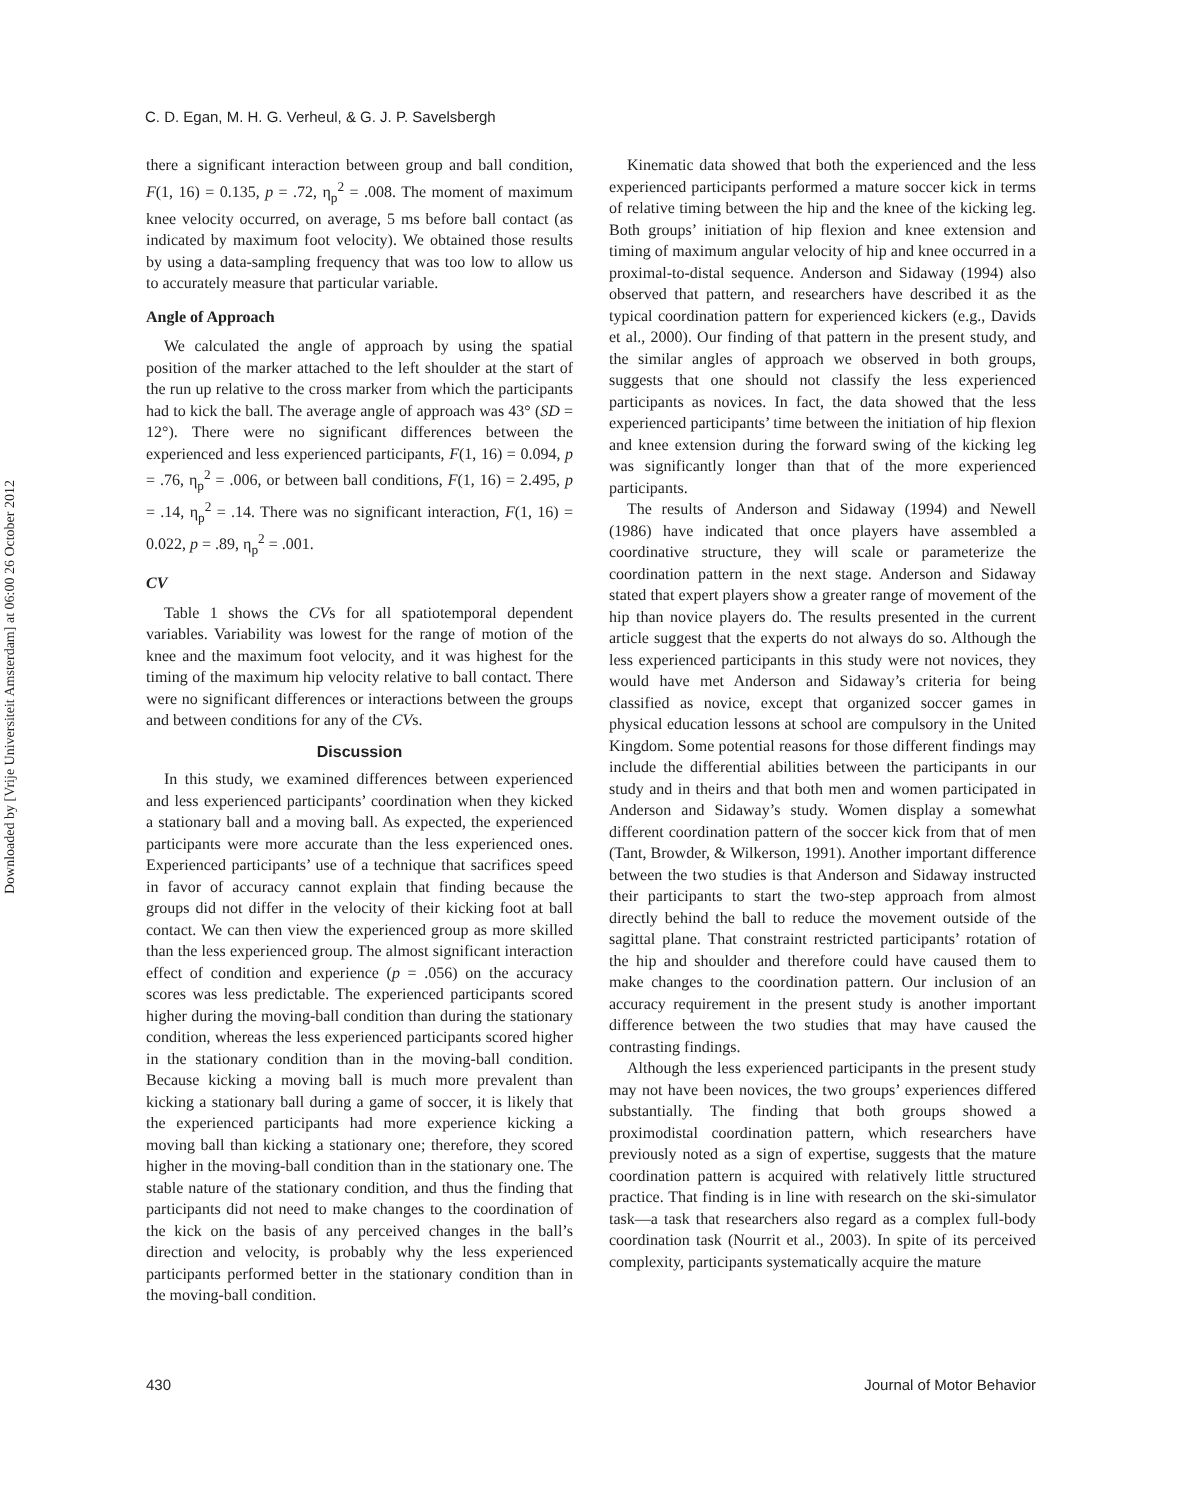Downloaded by [Vrije Universiteit Amsterdam] at 06:00 26 October 2012
C. D. Egan, M. H. G. Verheul, & G. J. P. Savelsbergh
there a significant interaction between group and ball condition, F(1, 16) = 0.135, p = .72, η<sub>p</sub><sup>2</sup> = .008. The moment of maximum knee velocity occurred, on average, 5 ms before ball contact (as indicated by maximum foot velocity). We obtained those results by using a data-sampling frequency that was too low to allow us to accurately measure that particular variable.
Angle of Approach
We calculated the angle of approach by using the spatial position of the marker attached to the left shoulder at the start of the run up relative to the cross marker from which the participants had to kick the ball. The average angle of approach was 43° (SD = 12°). There were no significant differences between the experienced and less experienced participants, F(1, 16) = 0.094, p = .76, η<sub>p</sub><sup>2</sup> = .006, or between ball conditions, F(1, 16) = 2.495, p = .14, η<sub>p</sub><sup>2</sup> = .14. There was no significant interaction, F(1, 16) = 0.022, p = .89, η<sub>p</sub><sup>2</sup> = .001.
CV
Table 1 shows the CVs for all spatiotemporal dependent variables. Variability was lowest for the range of motion of the knee and the maximum foot velocity, and it was highest for the timing of the maximum hip velocity relative to ball contact. There were no significant differences or interactions between the groups and between conditions for any of the CVs.
Discussion
In this study, we examined differences between experienced and less experienced participants’ coordination when they kicked a stationary ball and a moving ball. As expected, the experienced participants were more accurate than the less experienced ones. Experienced participants’ use of a technique that sacrifices speed in favor of accuracy cannot explain that finding because the groups did not differ in the velocity of their kicking foot at ball contact. We can then view the experienced group as more skilled than the less experienced group. The almost significant interaction effect of condition and experience (p = .056) on the accuracy scores was less predictable. The experienced participants scored higher during the moving-ball condition than during the stationary condition, whereas the less experienced participants scored higher in the stationary condition than in the moving-ball condition. Because kicking a moving ball is much more prevalent than kicking a stationary ball during a game of soccer, it is likely that the experienced participants had more experience kicking a moving ball than kicking a stationary one; therefore, they scored higher in the moving-ball condition than in the stationary one. The stable nature of the stationary condition, and thus the finding that participants did not need to make changes to the coordination of the kick on the basis of any perceived changes in the ball’s direction and velocity, is probably why the less experienced participants performed better in the stationary condition than in the moving-ball condition.
Kinematic data showed that both the experienced and the less experienced participants performed a mature soccer kick in terms of relative timing between the hip and the knee of the kicking leg. Both groups’ initiation of hip flexion and knee extension and timing of maximum angular velocity of hip and knee occurred in a proximal-to-distal sequence. Anderson and Sidaway (1994) also observed that pattern, and researchers have described it as the typical coordination pattern for experienced kickers (e.g., Davids et al., 2000). Our finding of that pattern in the present study, and the similar angles of approach we observed in both groups, suggests that one should not classify the less experienced participants as novices. In fact, the data showed that the less experienced participants’ time between the initiation of hip flexion and knee extension during the forward swing of the kicking leg was significantly longer than that of the more experienced participants.
The results of Anderson and Sidaway (1994) and Newell (1986) have indicated that once players have assembled a coordinative structure, they will scale or parameterize the coordination pattern in the next stage. Anderson and Sidaway stated that expert players show a greater range of movement of the hip than novice players do. The results presented in the current article suggest that the experts do not always do so. Although the less experienced participants in this study were not novices, they would have met Anderson and Sidaway’s criteria for being classified as novice, except that organized soccer games in physical education lessons at school are compulsory in the United Kingdom. Some potential reasons for those different findings may include the differential abilities between the participants in our study and in theirs and that both men and women participated in Anderson and Sidaway’s study. Women display a somewhat different coordination pattern of the soccer kick from that of men (Tant, Browder, & Wilkerson, 1991). Another important difference between the two studies is that Anderson and Sidaway instructed their participants to start the two-step approach from almost directly behind the ball to reduce the movement outside of the sagittal plane. That constraint restricted participants’ rotation of the hip and shoulder and therefore could have caused them to make changes to the coordination pattern. Our inclusion of an accuracy requirement in the present study is another important difference between the two studies that may have caused the contrasting findings.
Although the less experienced participants in the present study may not have been novices, the two groups’ experiences differed substantially. The finding that both groups showed a proximodistal coordination pattern, which researchers have previously noted as a sign of expertise, suggests that the mature coordination pattern is acquired with relatively little structured practice. That finding is in line with research on the ski-simulator task—a task that researchers also regard as a complex full-body coordination task (Nourrit et al., 2003). In spite of its perceived complexity, participants systematically acquire the mature
430 Journal of Motor Behavior